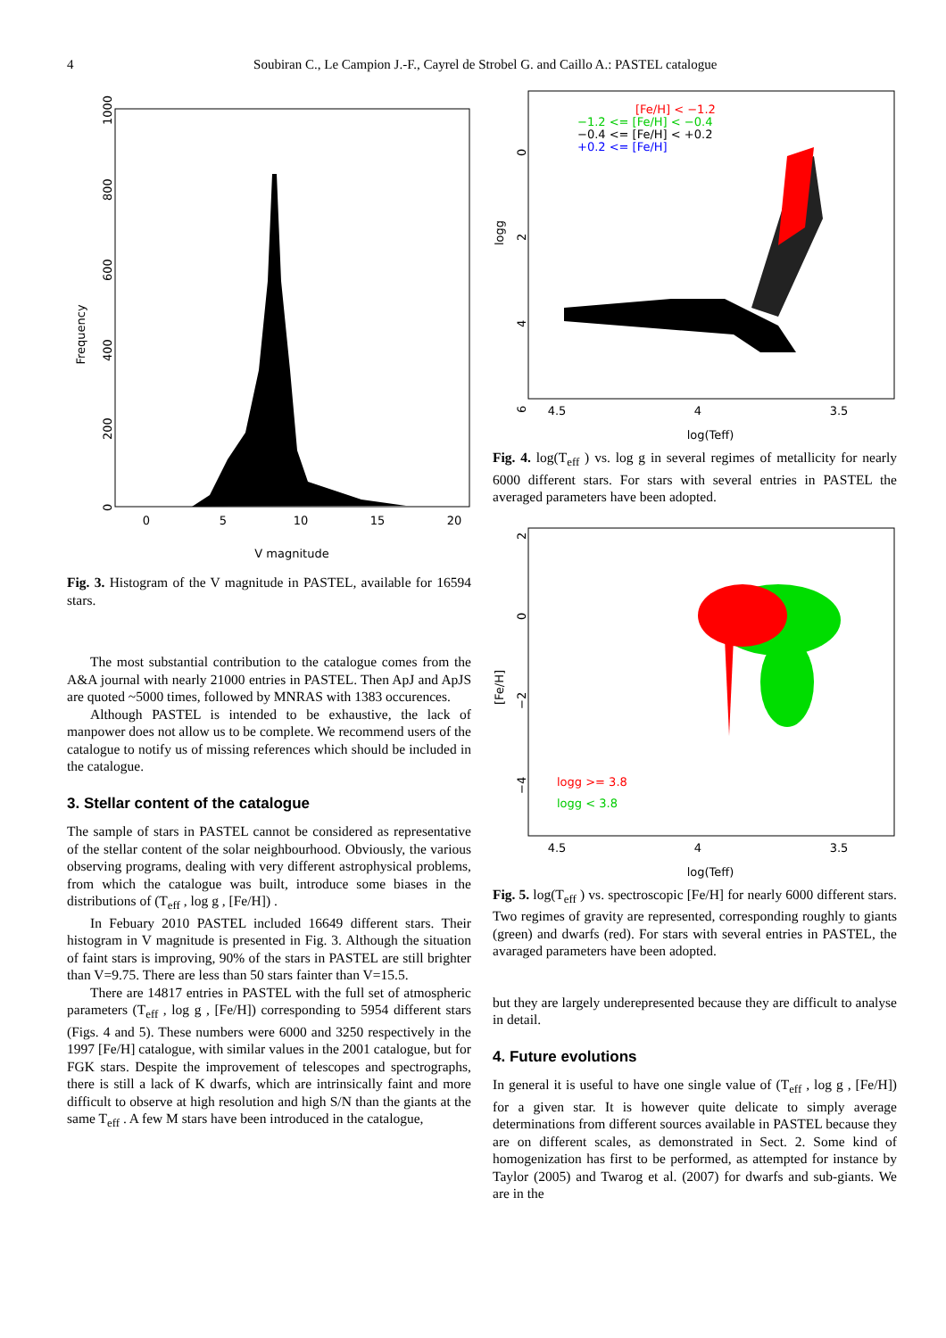4 Soubiran C., Le Campion J.-F., Cayrel de Strobel G. and Caillo A.: PASTEL catalogue
Frequency
0
200
400
600
800
1000
0
5
10
15
20
V magnitude
Fig. 3. Histogram of the V magnitude in PASTEL, available for 16594 stars.
The most substantial contribution to the catalogue comes from the A&A journal with nearly 21000 entries in PASTEL. Then ApJ and ApJS are quoted ~5000 times, followed by MNRAS with 1383 occurences.
Although PASTEL is intended to be exhaustive, the lack of manpower does not allow us to be complete. We recommend users of the catalogue to notify us of missing references which should be included in the catalogue.
3. Stellar content of the catalogue
The sample of stars in PASTEL cannot be considered as representative of the stellar content of the solar neighbourhood. Obviously, the various observing programs, dealing with very different astrophysical problems, from which the catalogue was built, introduce some biases in the distributions of (T<sub>eff</sub> , log g , [Fe/H]) .
In Febuary 2010 PASTEL included 16649 different stars. Their histogram in V magnitude is presented in Fig. 3. Although the situation of faint stars is improving, 90% of the stars in PASTEL are still brighter than V=9.75. There are less than 50 stars fainter than V=15.5.
There are 14817 entries in PASTEL with the full set of atmospheric parameters (T<sub>eff</sub> , log g , [Fe/H]) corresponding to 5954 different stars (Figs. 4 and 5). These numbers were 6000 and 3250 respectively in the 1997 [Fe/H] catalogue, with similar values in the 2001 catalogue, but for FGK stars. Despite the improvement of telescopes and spectrographs, there is still a lack of K dwarfs, which are intrinsically faint and more difficult to observe at high resolution and high S/N than the giants at the same T<sub>eff</sub> . A few M stars have been introduced in the catalogue,
logg
0
2
4
6
4.5
4
3.5
log(Teff)
[Fe/H] < −1.2
−1.2 <= [Fe/H] < −0.4
−0.4 <= [Fe/H] < +0.2
+0.2 <= [Fe/H]
Fig. 4. log(T<sub>eff</sub> ) vs. log g in several regimes of metallicity for nearly 6000 different stars. For stars with several entries in PASTEL the averaged parameters have been adopted.
[Fe/H]
2
0
−2
−4
4.5
4
3.5
log(Teff)
logg >= 3.8
logg < 3.8
Fig. 5. log(T<sub>eff</sub> ) vs. spectroscopic [Fe/H] for nearly 6000 different stars. Two regimes of gravity are represented, corresponding roughly to giants (green) and dwarfs (red). For stars with several entries in PASTEL, the avaraged parameters have been adopted.
but they are largely underepresented because they are difficult to analyse in detail.
4. Future evolutions
In general it is useful to have one single value of (T<sub>eff</sub> , log g , [Fe/H]) for a given star. It is however quite delicate to simply average determinations from different sources available in PASTEL because they are on different scales, as demonstrated in Sect. 2. Some kind of homogenization has first to be performed, as attempted for instance by Taylor (2005) and Twarog et al. (2007) for dwarfs and sub-giants. We are in the